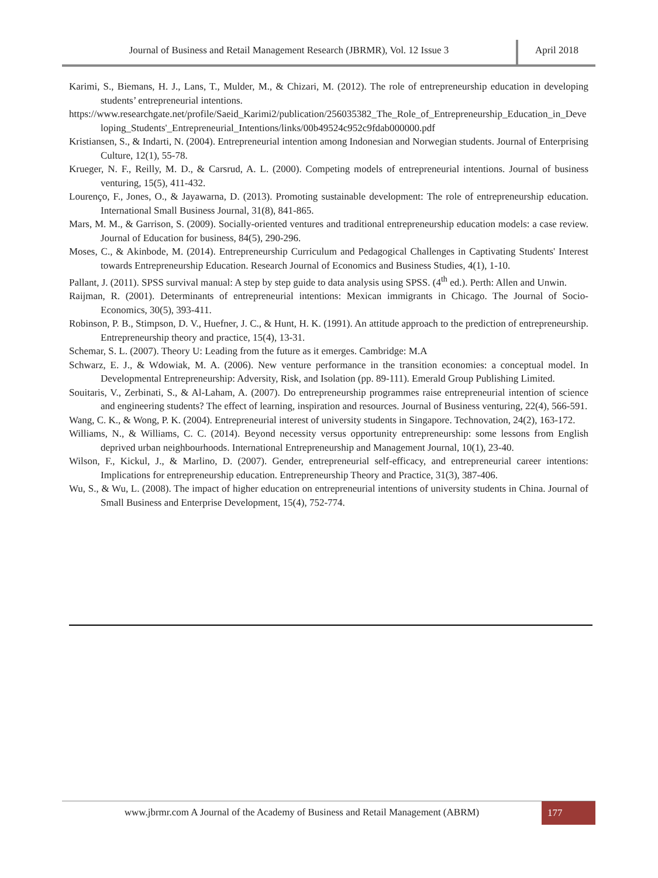Journal of Business and Retail Management Research (JBRMR), Vol. 12 Issue 3 April 2018
Karimi, S., Biemans, H. J., Lans, T., Mulder, M., & Chizari, M. (2012). The role of entrepreneurship education in developing students’ entrepreneurial intentions.
https://www.researchgate.net/profile/Saeid_Karimi2/publication/256035382_The_Role_of_Entrepreneurship_Education_in_Developing_Students'_Entrepreneurial_Intentions/links/00b49524c952c9fdab000000.pdf
Kristiansen, S., & Indarti, N. (2004). Entrepreneurial intention among Indonesian and Norwegian students. Journal of Enterprising Culture, 12(1), 55-78.
Krueger, N. F., Reilly, M. D., & Carsrud, A. L. (2000). Competing models of entrepreneurial intentions. Journal of business venturing, 15(5), 411-432.
Lourenço, F., Jones, O., & Jayawarna, D. (2013). Promoting sustainable development: The role of entrepreneurship education. International Small Business Journal, 31(8), 841-865.
Mars, M. M., & Garrison, S. (2009). Socially-oriented ventures and traditional entrepreneurship education models: a case review. Journal of Education for business, 84(5), 290-296.
Moses, C., & Akinbode, M. (2014). Entrepreneurship Curriculum and Pedagogical Challenges in Captivating Students' Interest towards Entrepreneurship Education. Research Journal of Economics and Business Studies, 4(1), 1-10.
Pallant, J. (2011). SPSS survival manual: A step by step guide to data analysis using SPSS. (4<sup>th</sup> ed.). Perth: Allen and Unwin.
Raijman, R. (2001). Determinants of entrepreneurial intentions: Mexican immigrants in Chicago. The Journal of Socio-Economics, 30(5), 393-411.
Robinson, P. B., Stimpson, D. V., Huefner, J. C., & Hunt, H. K. (1991). An attitude approach to the prediction of entrepreneurship. Entrepreneurship theory and practice, 15(4), 13-31.
Schemar, S. L. (2007). Theory U: Leading from the future as it emerges. Cambridge: M.A
Schwarz, E. J., & Wdowiak, M. A. (2006). New venture performance in the transition economies: a conceptual model. In Developmental Entrepreneurship: Adversity, Risk, and Isolation (pp. 89-111). Emerald Group Publishing Limited.
Souitaris, V., Zerbinati, S., & Al-Laham, A. (2007). Do entrepreneurship programmes raise entrepreneurial intention of science and engineering students? The effect of learning, inspiration and resources. Journal of Business venturing, 22(4), 566-591.
Wang, C. K., & Wong, P. K. (2004). Entrepreneurial interest of university students in Singapore. Technovation, 24(2), 163-172.
Williams, N., & Williams, C. C. (2014). Beyond necessity versus opportunity entrepreneurship: some lessons from English deprived urban neighbourhoods. International Entrepreneurship and Management Journal, 10(1), 23-40.
Wilson, F., Kickul, J., & Marlino, D. (2007). Gender, entrepreneurial self-efficacy, and entrepreneurial career intentions: Implications for entrepreneurship education. Entrepreneurship Theory and Practice, 31(3), 387-406.
Wu, S., & Wu, L. (2008). The impact of higher education on entrepreneurial intentions of university students in China. Journal of Small Business and Enterprise Development, 15(4), 752-774.
www.jbrmr.com A Journal of the Academy of Business and Retail Management (ABRM) 177